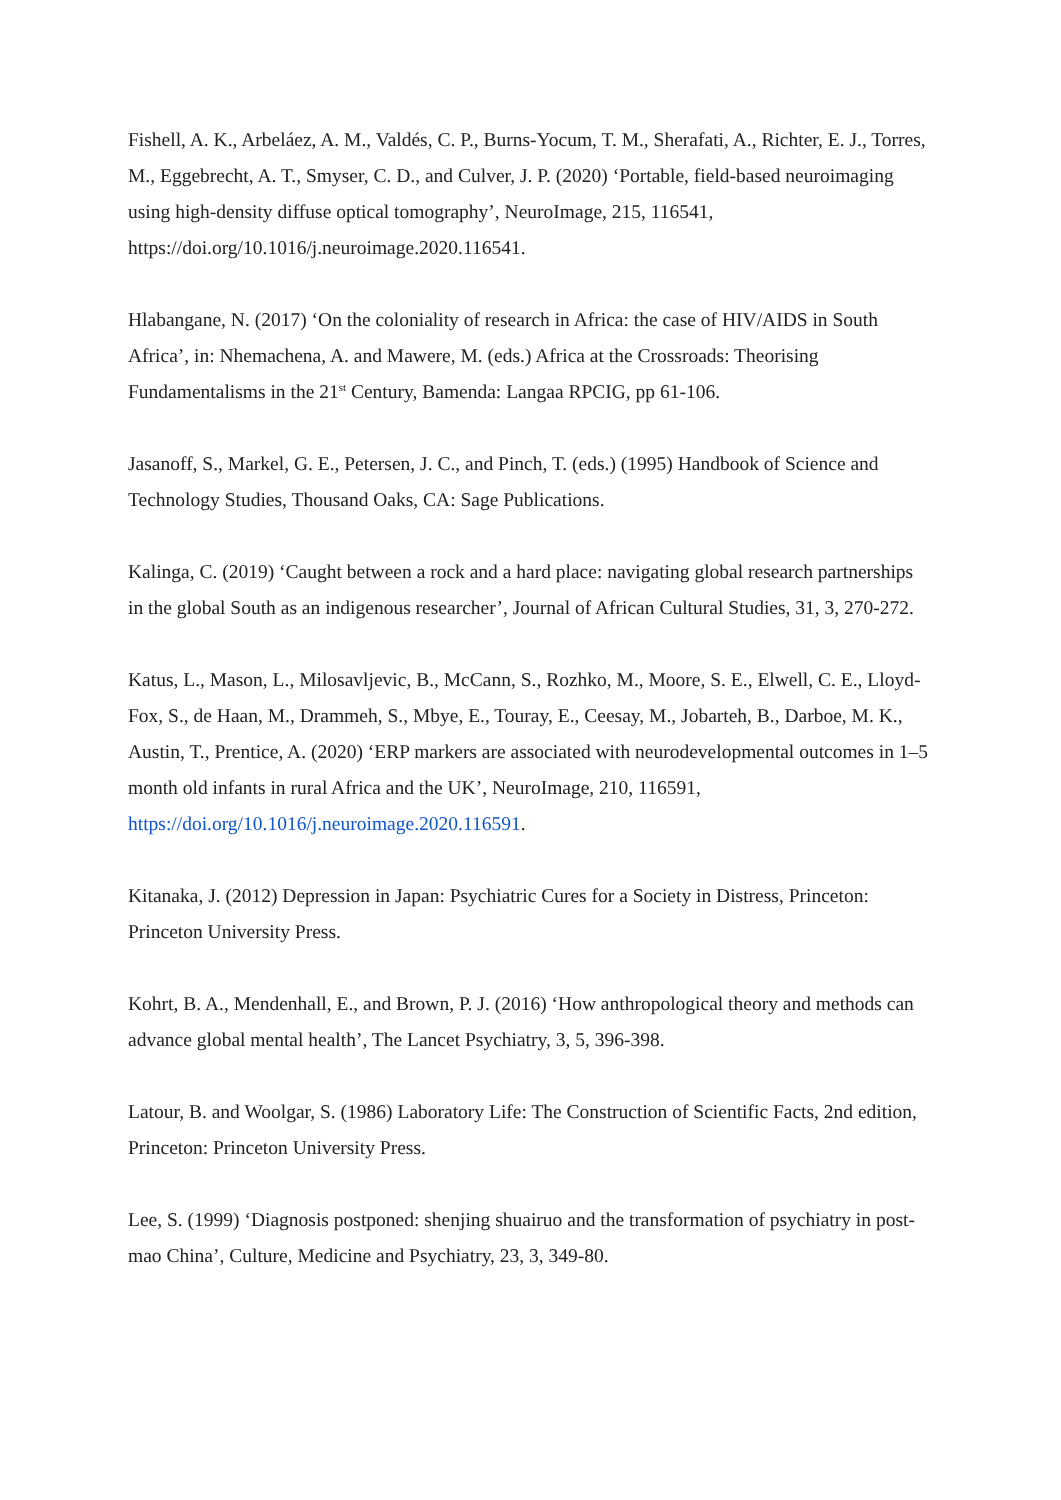Fishell, A. K., Arbeláez, A. M., Valdés, C. P., Burns-Yocum, T. M., Sherafati, A., Richter, E. J., Torres, M., Eggebrecht, A. T., Smyser, C. D., and Culver, J. P. (2020) ‘Portable, field-based neuroimaging using high-density diffuse optical tomography’, NeuroImage, 215, 116541, https://doi.org/10.1016/j.neuroimage.2020.116541.
Hlabangane, N. (2017) ‘On the coloniality of research in Africa: the case of HIV/AIDS in South Africa’, in: Nhemachena, A. and Mawere, M. (eds.) Africa at the Crossroads: Theorising Fundamentalisms in the 21<sup>st</sup> Century, Bamenda: Langaa RPCIG, pp 61-106.
Jasanoff, S., Markel, G. E., Petersen, J. C., and Pinch, T. (eds.) (1995) Handbook of Science and Technology Studies, Thousand Oaks, CA: Sage Publications.
Kalinga, C. (2019) ‘Caught between a rock and a hard place: navigating global research partnerships in the global South as an indigenous researcher’, Journal of African Cultural Studies, 31, 3, 270-272.
Katus, L., Mason, L., Milosavljevic, B., McCann, S., Rozhko, M., Moore, S. E., Elwell, C. E., Lloyd-Fox, S., de Haan, M., Drammeh, S., Mbye, E., Touray, E., Ceesay, M., Jobarteh, B., Darboe, M. K., Austin, T., Prentice, A. (2020) ‘ERP markers are associated with neurodevelopmental outcomes in 1–5 month old infants in rural Africa and the UK’, NeuroImage, 210, 116591, https://doi.org/10.1016/j.neuroimage.2020.116591.
Kitanaka, J. (2012) Depression in Japan: Psychiatric Cures for a Society in Distress, Princeton: Princeton University Press.
Kohrt, B. A., Mendenhall, E., and Brown, P. J. (2016) ‘How anthropological theory and methods can advance global mental health’, The Lancet Psychiatry, 3, 5, 396-398.
Latour, B. and Woolgar, S. (1986) Laboratory Life: The Construction of Scientific Facts, 2nd edition, Princeton: Princeton University Press.
Lee, S. (1999) ‘Diagnosis postponed: shenjing shuairuo and the transformation of psychiatry in post-mao China’, Culture, Medicine and Psychiatry, 23, 3, 349-80.